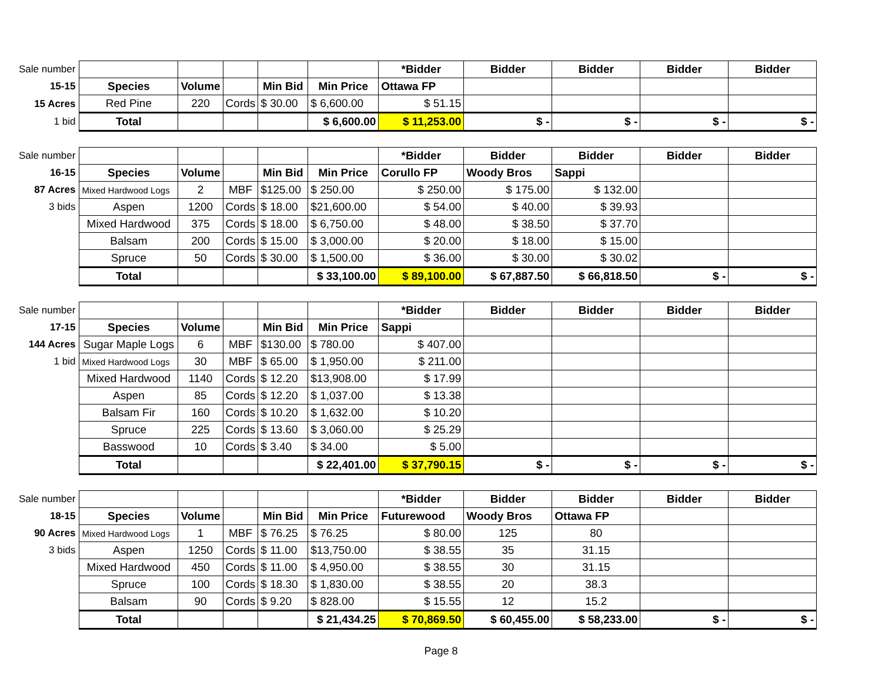| Sale number | | | | | | *Bidder | Bidder | Bidder | Bidder | Bidder |
| 15-15 | Species | Volume | | Min Bid | Min Price | Ottawa FP | | | | |
| 15 Acres | Red Pine | 220 | Cords | $ 30.00 | $ 6,600.00 | $ 51.15 | | | | |
| 1 bid | Total | | | | $ 6,600.00 | $ 11,253.00 | $ - | $ - | $ - | $ - |
| Sale number | | | | | | *Bidder | Bidder | Bidder | Bidder | Bidder |
| 16-15 | Species | Volume | | Min Bid | Min Price | Corullo FP | Woody Bros | Sappi | | |
| 87 Acres | Mixed Hardwood Logs | 2 | MBF | $125.00 | $ 250.00 | $ 250.00 | $ 175.00 | $ 132.00 | | |
| 3 bids | Aspen | 1200 | Cords | $ 18.00 | $21,600.00 | $ 54.00 | $ 40.00 | $ 39.93 | | |
| | Mixed Hardwood | 375 | Cords | $ 18.00 | $ 6,750.00 | $ 48.00 | $ 38.50 | $ 37.70 | | |
| | Balsam | 200 | Cords | $ 15.00 | $ 3,000.00 | $ 20.00 | $ 18.00 | $ 15.00 | | |
| | Spruce | 50 | Cords | $ 30.00 | $ 1,500.00 | $ 36.00 | $ 30.00 | $ 30.02 | | |
| | Total | | | | $ 33,100.00 | $ 89,100.00 | $ 67,887.50 | $ 66,818.50 | $ - | $ - |
| Sale number | | | | | | *Bidder | Bidder | Bidder | Bidder | Bidder |
| 17-15 | Species | Volume | | Min Bid | Min Price | Sappi | | | | |
| 144 Acres | Sugar Maple Logs | 6 | MBF | $130.00 | $ 780.00 | $ 407.00 | | | | |
| 1 bid | Mixed Hardwood Logs | 30 | MBF | $ 65.00 | $ 1,950.00 | $ 211.00 | | | | |
| | Mixed Hardwood | 1140 | Cords | $ 12.20 | $13,908.00 | $ 17.99 | | | | |
| | Aspen | 85 | Cords | $ 12.20 | $ 1,037.00 | $ 13.38 | | | | |
| | Balsam Fir | 160 | Cords | $ 10.20 | $ 1,632.00 | $ 10.20 | | | | |
| | Spruce | 225 | Cords | $ 13.60 | $ 3,060.00 | $ 25.29 | | | | |
| | Basswood | 10 | Cords | $ 3.40 | $ 34.00 | $ 5.00 | | | | |
| | Total | | | | $ 22,401.00 | $ 37,790.15 | $ - | $ - | $ - | $ - |
| Sale number | | | | | | *Bidder | Bidder | Bidder | Bidder | Bidder |
| 18-15 | Species | Volume | | Min Bid | Min Price | Futurewood | Woody Bros | Ottawa FP | | |
| 90 Acres | Mixed Hardwood Logs | 1 | MBF | $ 76.25 | $ 76.25 | $ 80.00 | 125 | 80 | | |
| 3 bids | Aspen | 1250 | Cords | $ 11.00 | $13,750.00 | $ 38.55 | 35 | 31.15 | | |
| | Mixed Hardwood | 450 | Cords | $ 11.00 | $ 4,950.00 | $ 38.55 | 30 | 31.15 | | |
| | Spruce | 100 | Cords | $ 18.30 | $ 1,830.00 | $ 38.55 | 20 | 38.3 | | |
| | Balsam | 90 | Cords | $ 9.20 | $ 828.00 | $ 15.55 | 12 | 15.2 | | |
| | Total | | | | $ 21,434.25 | $ 70,869.50 | $ 60,455.00 | $ 58,233.00 | $ - | $ - |
Page 8